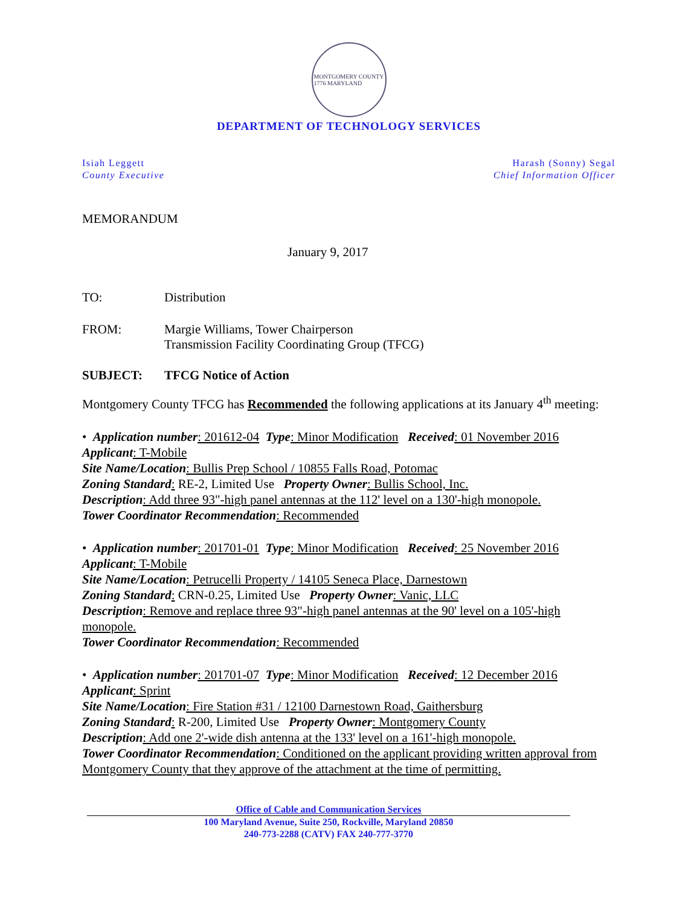MONTGOMERY COUNTY
1776 MARYLAND
DEPARTMENT OF TECHNOLOGY SERVICES
Isiah Leggett
County Executive
Harash (Sonny) Segal
Chief Information Officer
MEMORANDUM
January 9, 2017
TO: Distribution
FROM: Margie Williams, Tower Chairperson
Transmission Facility Coordinating Group (TFCG)
SUBJECT: TFCG Notice of Action
Montgomery County TFCG has Recommended the following applications at its January 4<sup>th</sup> meeting:
• Application number: 201612-04 Type: Minor Modification Received: 01 November 2016
Applicant: T-Mobile
Site Name/Location: Bullis Prep School / 10855 Falls Road, Potomac
Zoning Standard: RE-2, Limited Use Property Owner: Bullis School, Inc.
Description: Add three 93"-high panel antennas at the 112' level on a 130'-high monopole.
Tower Coordinator Recommendation: Recommended
• Application number: 201701-01 Type: Minor Modification Received: 25 November 2016
Applicant: T-Mobile
Site Name/Location: Petrucelli Property / 14105 Seneca Place, Darnestown
Zoning Standard: CRN-0.25, Limited Use Property Owner: Vanic, LLC
Description: Remove and replace three 93"-high panel antennas at the 90' level on a 105'-high monopole.
Tower Coordinator Recommendation: Recommended
• Application number: 201701-07 Type: Minor Modification Received: 12 December 2016
Applicant: Sprint
Site Name/Location: Fire Station #31 / 12100 Darnestown Road, Gaithersburg
Zoning Standard: R-200, Limited Use Property Owner: Montgomery County
Description: Add one 2'-wide dish antenna at the 133' level on a 161'-high monopole.
Tower Coordinator Recommendation: Conditioned on the applicant providing written approval from Montgomery County that they approve of the attachment at the time of permitting.
Office of Cable and Communication Services
100 Maryland Avenue, Suite 250, Rockville, Maryland 20850
240-773-2288 (CATV) FAX 240-777-3770